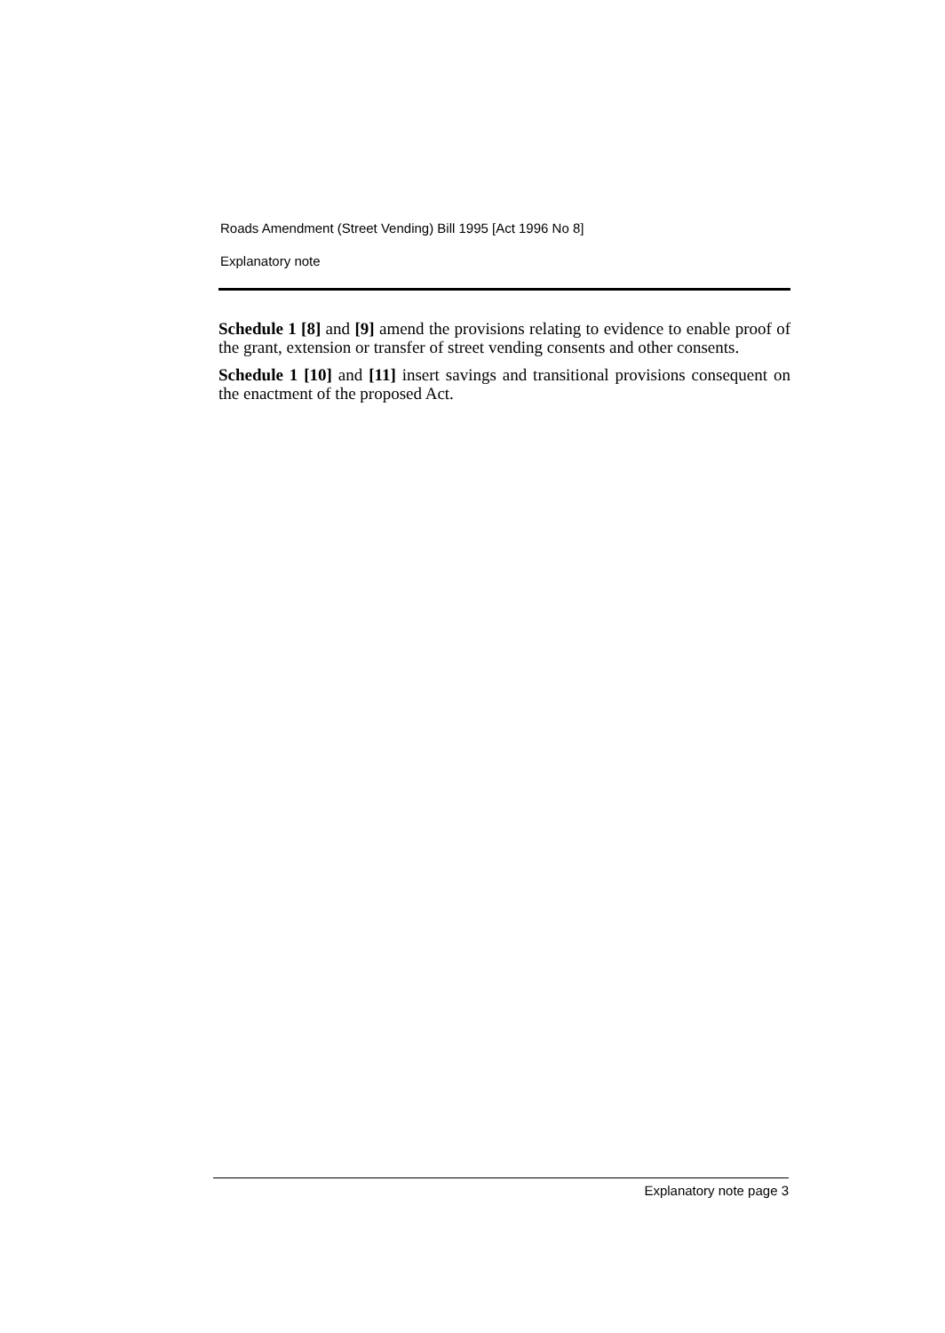Roads Amendment (Street Vending) Bill 1995 [Act 1996 No 8]
Explanatory note
Schedule 1 [8] and [9] amend the provisions relating to evidence to enable proof of the grant, extension or transfer of street vending consents and other consents.
Schedule 1 [10] and [11] insert savings and transitional provisions consequent on the enactment of the proposed Act.
Explanatory note page 3